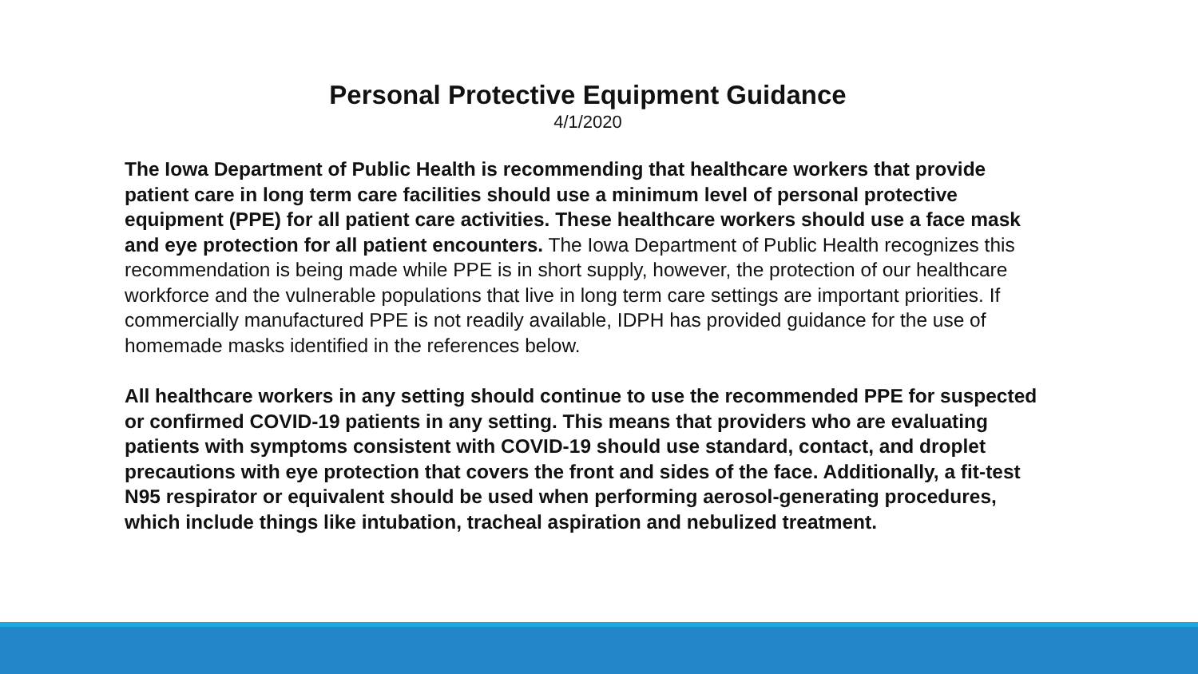Personal Protective Equipment Guidance
4/1/2020
The Iowa Department of Public Health is recommending that healthcare workers that provide patient care in long term care facilities should use a minimum level of personal protective equipment (PPE) for all patient care activities. These healthcare workers should use a face mask and eye protection for all patient encounters. The Iowa Department of Public Health recognizes this recommendation is being made while PPE is in short supply, however, the protection of our healthcare workforce and the vulnerable populations that live in long term care settings are important priorities. If commercially manufactured PPE is not readily available, IDPH has provided guidance for the use of homemade masks identified in the references below.
All healthcare workers in any setting should continue to use the recommended PPE for suspected or confirmed COVID-19 patients in any setting. This means that providers who are evaluating patients with symptoms consistent with COVID-19 should use standard, contact, and droplet precautions with eye protection that covers the front and sides of the face. Additionally, a fit-test N95 respirator or equivalent should be used when performing aerosol-generating procedures, which include things like intubation, tracheal aspiration and nebulized treatment.